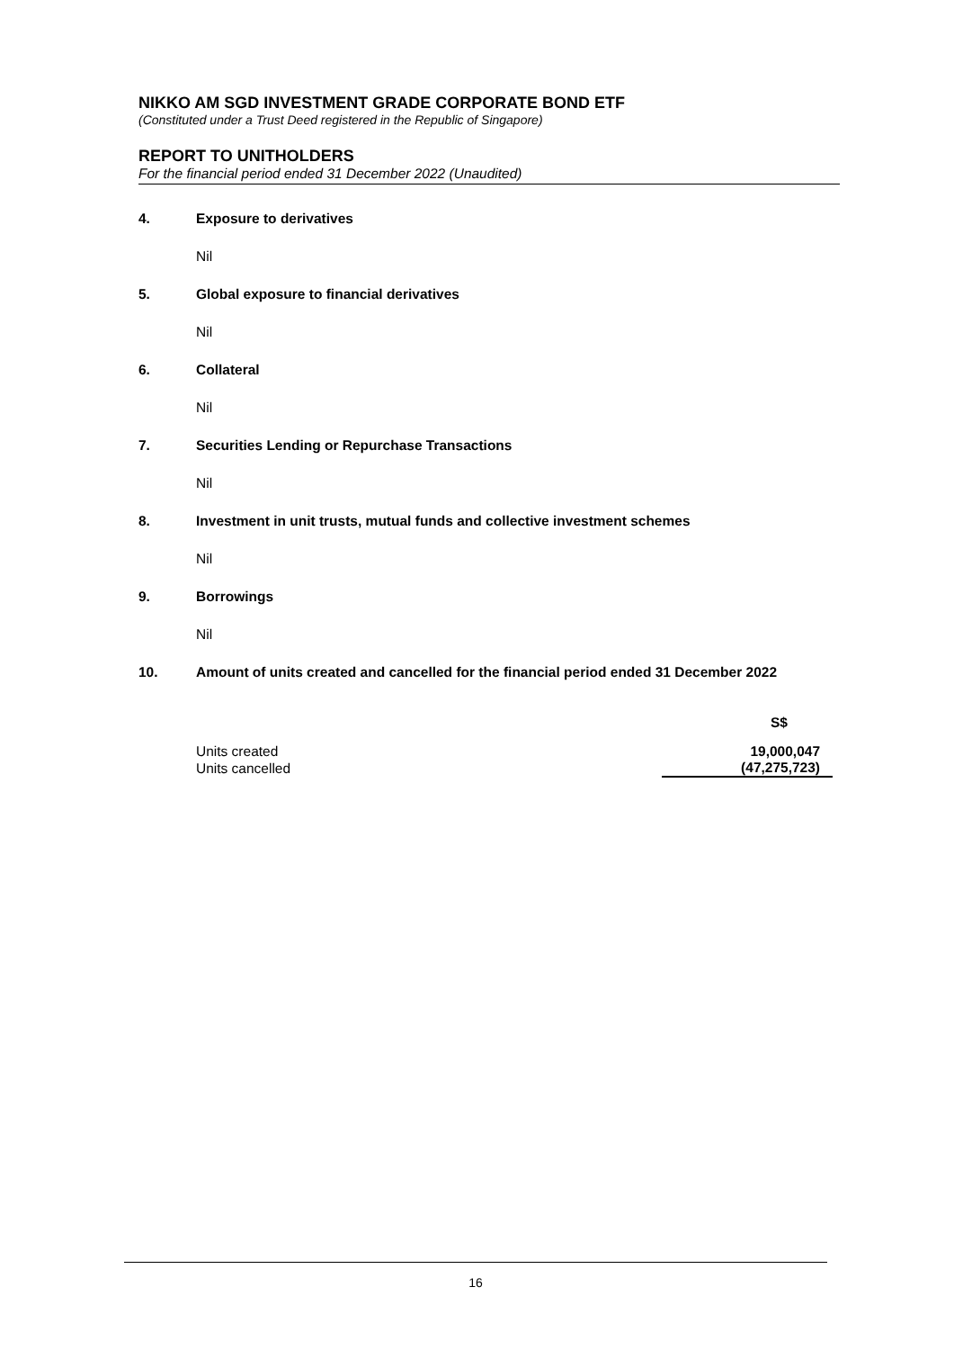NIKKO AM SGD INVESTMENT GRADE CORPORATE BOND ETF
(Constituted under a Trust Deed registered in the Republic of Singapore)
REPORT TO UNITHOLDERS
For the financial period ended 31 December 2022 (Unaudited)
4. Exposure to derivatives
Nil
5. Global exposure to financial derivatives
Nil
6. Collateral
Nil
7. Securities Lending or Repurchase Transactions
Nil
8. Investment in unit trusts, mutual funds and collective investment schemes
Nil
9. Borrowings
Nil
10. Amount of units created and cancelled for the financial period ended 31 December 2022
| | S$ |
| --- | --- |
| Units created | 19,000,047 |
| Units cancelled | (47,275,723) |
16